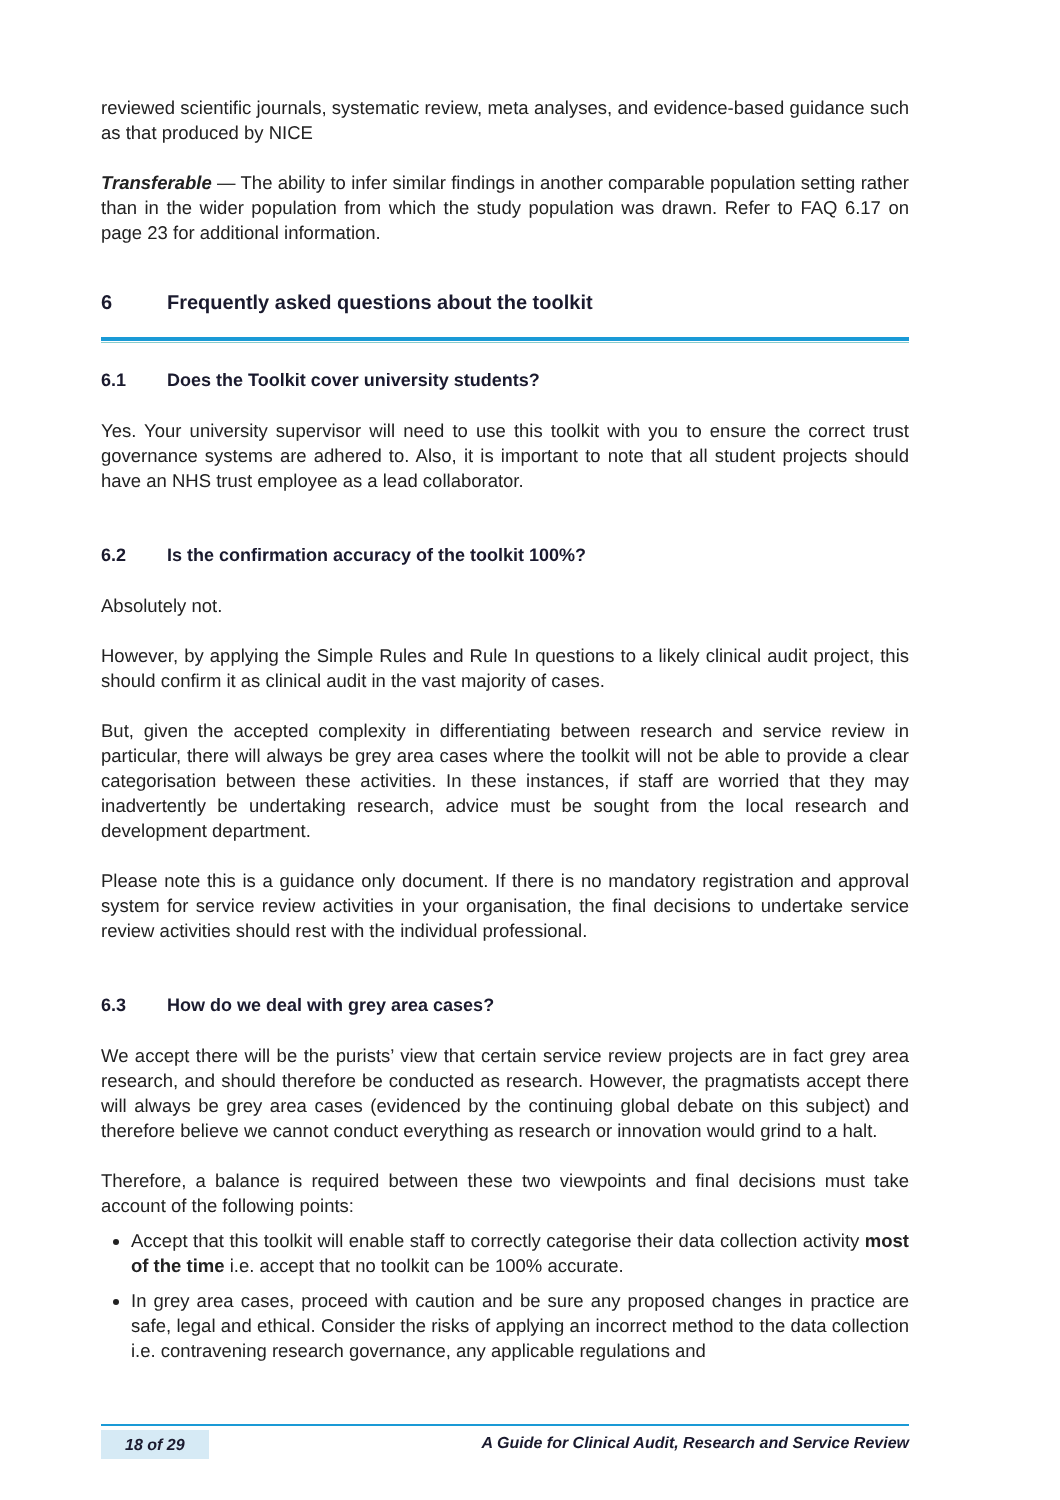reviewed scientific journals, systematic review, meta analyses, and evidence-based guidance such as that produced by NICE
Transferable — The ability to infer similar findings in another comparable population setting rather than in the wider population from which the study population was drawn. Refer to FAQ 6.17 on page 23 for additional information.
6 Frequently asked questions about the toolkit
6.1 Does the Toolkit cover university students?
Yes. Your university supervisor will need to use this toolkit with you to ensure the correct trust governance systems are adhered to. Also, it is important to note that all student projects should have an NHS trust employee as a lead collaborator.
6.2 Is the confirmation accuracy of the toolkit 100%?
Absolutely not.
However, by applying the Simple Rules and Rule In questions to a likely clinical audit project, this should confirm it as clinical audit in the vast majority of cases.
But, given the accepted complexity in differentiating between research and service review in particular, there will always be grey area cases where the toolkit will not be able to provide a clear categorisation between these activities. In these instances, if staff are worried that they may inadvertently be undertaking research, advice must be sought from the local research and development department.
Please note this is a guidance only document. If there is no mandatory registration and approval system for service review activities in your organisation, the final decisions to undertake service review activities should rest with the individual professional.
6.3 How do we deal with grey area cases?
We accept there will be the purists’ view that certain service review projects are in fact grey area research, and should therefore be conducted as research. However, the pragmatists accept there will always be grey area cases (evidenced by the continuing global debate on this subject) and therefore believe we cannot conduct everything as research or innovation would grind to a halt.
Therefore, a balance is required between these two viewpoints and final decisions must take account of the following points:
Accept that this toolkit will enable staff to correctly categorise their data collection activity most of the time i.e. accept that no toolkit can be 100% accurate.
In grey area cases, proceed with caution and be sure any proposed changes in practice are safe, legal and ethical. Consider the risks of applying an incorrect method to the data collection i.e. contravening research governance, any applicable regulations and
18 of 29 A Guide for Clinical Audit, Research and Service Review